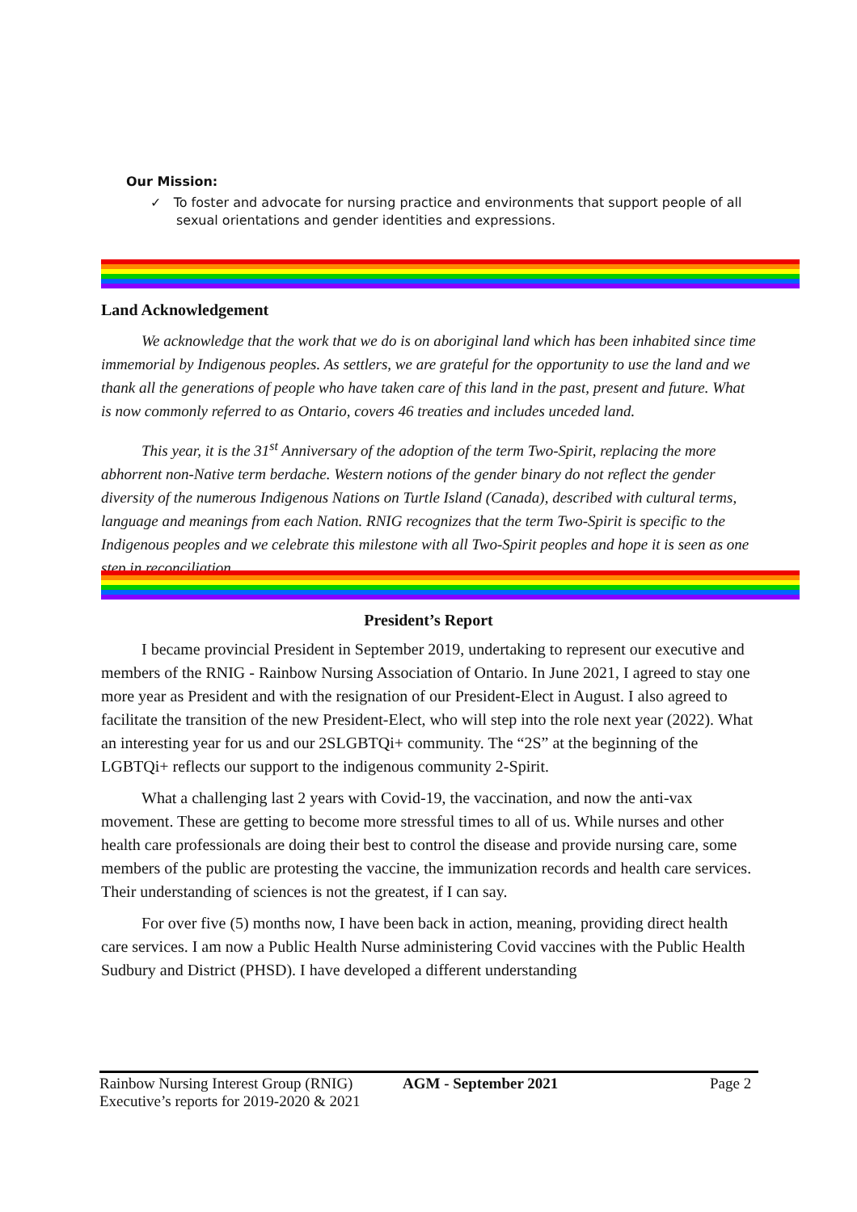Our Mission:
✓ To foster and advocate for nursing practice and environments that support people of all sexual orientations and gender identities and expressions.
Land Acknowledgement
We acknowledge that the work that we do is on aboriginal land which has been inhabited since time immemorial by Indigenous peoples. As settlers, we are grateful for the opportunity to use the land and we thank all the generations of people who have taken care of this land in the past, present and future. What is now commonly referred to as Ontario, covers 46 treaties and includes unceded land.
This year, it is the 31<sup>st</sup> Anniversary of the adoption of the term Two-Spirit, replacing the more abhorrent non-Native term berdache. Western notions of the gender binary do not reflect the gender diversity of the numerous Indigenous Nations on Turtle Island (Canada), described with cultural terms, language and meanings from each Nation. RNIG recognizes that the term Two-Spirit is specific to the Indigenous peoples and we celebrate this milestone with all Two-Spirit peoples and hope it is seen as one step in reconciliation.
President’s Report
I became provincial President in September 2019, undertaking to represent our executive and members of the RNIG - Rainbow Nursing Association of Ontario. In June 2021, I agreed to stay one more year as President and with the resignation of our President-Elect in August. I also agreed to facilitate the transition of the new President-Elect, who will step into the role next year (2022). What an interesting year for us and our 2SLGBTQi+ community. The “2S” at the beginning of the LGBTQi+ reflects our support to the indigenous community 2-Spirit.
What a challenging last 2 years with Covid-19, the vaccination, and now the anti-vax movement. These are getting to become more stressful times to all of us. While nurses and other health care professionals are doing their best to control the disease and provide nursing care, some members of the public are protesting the vaccine, the immunization records and health care services. Their understanding of sciences is not the greatest, if I can say.
For over five (5) months now, I have been back in action, meaning, providing direct health care services. I am now a Public Health Nurse administering Covid vaccines with the Public Health Sudbury and District (PHSD). I have developed a different understanding
Rainbow Nursing Interest Group (RNIG) AGM - September 2021 Page 2
Executive’s reports for 2019-2020 & 2021